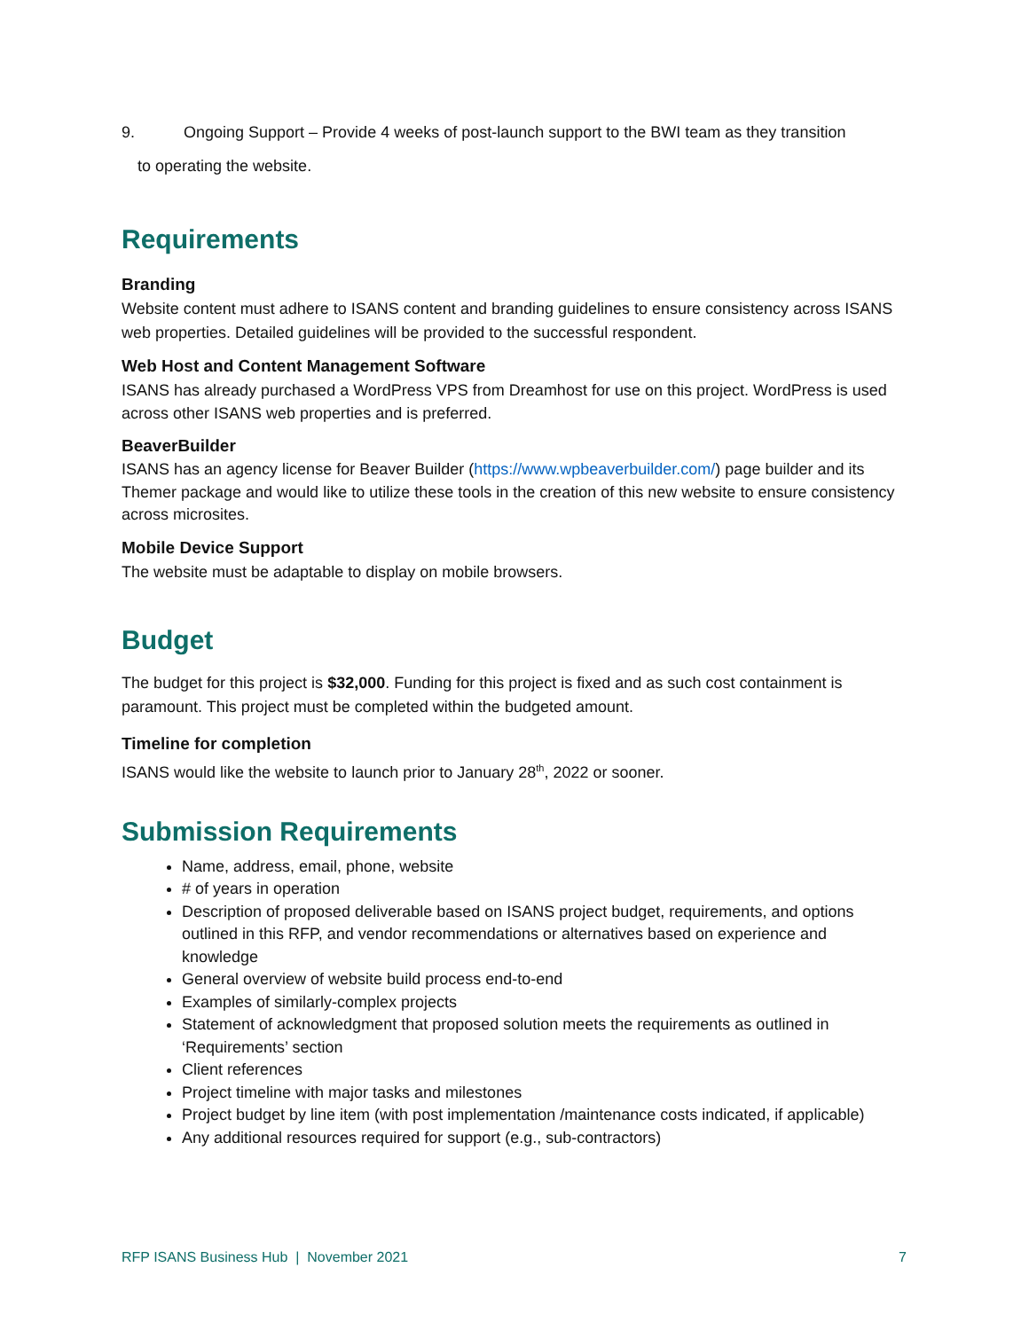9. Ongoing Support – Provide 4 weeks of post-launch support to the BWI team as they transition
to operating the website.
Requirements
Branding
Website content must adhere to ISANS content and branding guidelines to ensure consistency across ISANS web properties. Detailed guidelines will be provided to the successful respondent.
Web Host and Content Management Software
ISANS has already purchased a WordPress VPS from Dreamhost for use on this project. WordPress is used across other ISANS web properties and is preferred.
BeaverBuilder
ISANS has an agency license for Beaver Builder (https://www.wpbeaverbuilder.com/) page builder and its Themer package and would like to utilize these tools in the creation of this new website to ensure consistency across microsites.
Mobile Device Support
The website must be adaptable to display on mobile browsers.
Budget
The budget for this project is $32,000. Funding for this project is fixed and as such cost containment is paramount. This project must be completed within the budgeted amount.
Timeline for completion
ISANS would like the website to launch prior to January 28<sup>th</sup>, 2022 or sooner.
Submission Requirements
Name, address, email, phone, website
# of years in operation
Description of proposed deliverable based on ISANS project budget, requirements, and options outlined in this RFP, and vendor recommendations or alternatives based on experience and knowledge
General overview of website build process end-to-end
Examples of similarly-complex projects
Statement of acknowledgment that proposed solution meets the requirements as outlined in ‘Requirements’ section
Client references
Project timeline with major tasks and milestones
Project budget by line item (with post implementation /maintenance costs indicated, if applicable)
Any additional resources required for support (e.g., sub-contractors)
RFP ISANS Business Hub | November 2021 7